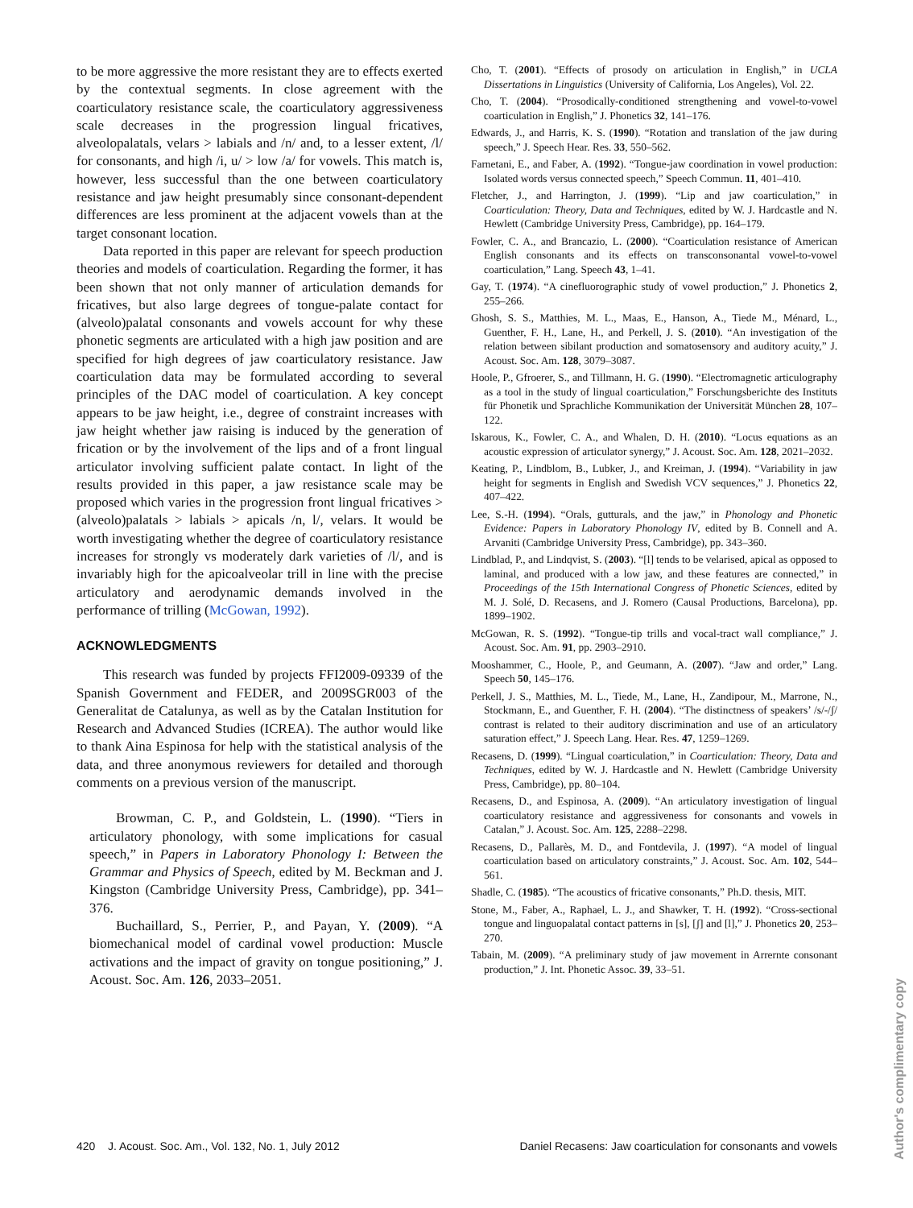to be more aggressive the more resistant they are to effects exerted by the contextual segments. In close agreement with the coarticulatory resistance scale, the coarticulatory aggressiveness scale decreases in the progression lingual fricatives, alveolopalatals, velars > labials and /n/ and, to a lesser extent, /l/ for consonants, and high /i, u/ > low /a/ for vowels. This match is, however, less successful than the one between coarticulatory resistance and jaw height presumably since consonant-dependent differences are less prominent at the adjacent vowels than at the target consonant location.
Data reported in this paper are relevant for speech production theories and models of coarticulation. Regarding the former, it has been shown that not only manner of articulation demands for fricatives, but also large degrees of tongue-palate contact for (alveolo)palatal consonants and vowels account for why these phonetic segments are articulated with a high jaw position and are specified for high degrees of jaw coarticulatory resistance. Jaw coarticulation data may be formulated according to several principles of the DAC model of coarticulation. A key concept appears to be jaw height, i.e., degree of constraint increases with jaw height whether jaw raising is induced by the generation of frication or by the involvement of the lips and of a front lingual articulator involving sufficient palate contact. In light of the results provided in this paper, a jaw resistance scale may be proposed which varies in the progression front lingual fricatives > (alveolo)palatals > labials > apicals /n, l/, velars. It would be worth investigating whether the degree of coarticulatory resistance increases for strongly vs moderately dark varieties of /l/, and is invariably high for the apicoalveolar trill in line with the precise articulatory and aerodynamic demands involved in the performance of trilling (McGowan, 1992).
ACKNOWLEDGMENTS
This research was funded by projects FFI2009-09339 of the Spanish Government and FEDER, and 2009SGR003 of the Generalitat de Catalunya, as well as by the Catalan Institution for Research and Advanced Studies (ICREA). The author would like to thank Aina Espinosa for help with the statistical analysis of the data, and three anonymous reviewers for detailed and thorough comments on a previous version of the manuscript.
Browman, C. P., and Goldstein, L. (1990). “Tiers in articulatory phonology, with some implications for casual speech,” in Papers in Laboratory Phonology I: Between the Grammar and Physics of Speech, edited by M. Beckman and J. Kingston (Cambridge University Press, Cambridge), pp. 341–376.
Buchaillard, S., Perrier, P., and Payan, Y. (2009). “A biomechanical model of cardinal vowel production: Muscle activations and the impact of gravity on tongue positioning,” J. Acoust. Soc. Am. 126, 2033–2051.
Cho, T. (2001). “Effects of prosody on articulation in English,” in UCLA Dissertations in Linguistics (University of California, Los Angeles), Vol. 22.
Cho, T. (2004). “Prosodically-conditioned strengthening and vowel-to-vowel coarticulation in English,” J. Phonetics 32, 141–176.
Edwards, J., and Harris, K. S. (1990). “Rotation and translation of the jaw during speech,” J. Speech Hear. Res. 33, 550–562.
Farnetani, E., and Faber, A. (1992). “Tongue-jaw coordination in vowel production: Isolated words versus connected speech,” Speech Commun. 11, 401–410.
Fletcher, J., and Harrington, J. (1999). “Lip and jaw coarticulation,” in Coarticulation: Theory, Data and Techniques, edited by W. J. Hardcastle and N. Hewlett (Cambridge University Press, Cambridge), pp. 164–179.
Fowler, C. A., and Brancazio, L. (2000). “Coarticulation resistance of American English consonants and its effects on transconsonantal vowel-to-vowel coarticulation,” Lang. Speech 43, 1–41.
Gay, T. (1974). “A cinefluorographic study of vowel production,” J. Phonetics 2, 255–266.
Ghosh, S. S., Matthies, M. L., Maas, E., Hanson, A., Tiede M., Ménard, L., Guenther, F. H., Lane, H., and Perkell, J. S. (2010). “An investigation of the relation between sibilant production and somatosensory and auditory acuity,” J. Acoust. Soc. Am. 128, 3079–3087.
Hoole, P., Gfroerer, S., and Tillmann, H. G. (1990). “Electromagnetic articulography as a tool in the study of lingual coarticulation,” Forschungsberichte des Instituts für Phonetik und Sprachliche Kommunikation der Universität München 28, 107–122.
Iskarous, K., Fowler, C. A., and Whalen, D. H. (2010). “Locus equations as an acoustic expression of articulator synergy,” J. Acoust. Soc. Am. 128, 2021–2032.
Keating, P., Lindblom, B., Lubker, J., and Kreiman, J. (1994). “Variability in jaw height for segments in English and Swedish VCV sequences,” J. Phonetics 22, 407–422.
Lee, S.-H. (1994). “Orals, gutturals, and the jaw,” in Phonology and Phonetic Evidence: Papers in Laboratory Phonology IV, edited by B. Connell and A. Arvaniti (Cambridge University Press, Cambridge), pp. 343–360.
Lindblad, P., and Lindqvist, S. (2003). “[l] tends to be velarised, apical as opposed to laminal, and produced with a low jaw, and these features are connected,” in Proceedings of the 15th International Congress of Phonetic Sciences, edited by M. J. Solé, D. Recasens, and J. Romero (Causal Productions, Barcelona), pp. 1899–1902.
McGowan, R. S. (1992). “Tongue-tip trills and vocal-tract wall compliance,” J. Acoust. Soc. Am. 91, pp. 2903–2910.
Mooshammer, C., Hoole, P., and Geumann, A. (2007). “Jaw and order,” Lang. Speech 50, 145–176.
Perkell, J. S., Matthies, M. L., Tiede, M., Lane, H., Zandipour, M., Marrone, N., Stockmann, E., and Guenther, F. H. (2004). “The distinctness of speakers’ /s/-/ʃ/ contrast is related to their auditory discrimination and use of an articulatory saturation effect,” J. Speech Lang. Hear. Res. 47, 1259–1269.
Recasens, D. (1999). “Lingual coarticulation,” in Coarticulation: Theory, Data and Techniques, edited by W. J. Hardcastle and N. Hewlett (Cambridge University Press, Cambridge), pp. 80–104.
Recasens, D., and Espinosa, A. (2009). “An articulatory investigation of lingual coarticulatory resistance and aggressiveness for consonants and vowels in Catalan,” J. Acoust. Soc. Am. 125, 2288–2298.
Recasens, D., Pallarès, M. D., and Fontdevila, J. (1997). “A model of lingual coarticulation based on articulatory constraints,” J. Acoust. Soc. Am. 102, 544–561.
Shadle, C. (1985). “The acoustics of fricative consonants,” Ph.D. thesis, MIT.
Stone, M., Faber, A., Raphael, L. J., and Shawker, T. H. (1992). “Cross-sectional tongue and linguopalatal contact patterns in [s], [ʃ] and [l],” J. Phonetics 20, 253–270.
Tabain, M. (2009). “A preliminary study of jaw movement in Arrernte consonant production,” J. Int. Phonetic Assoc. 39, 33–51.
420 J. Acoust. Soc. Am., Vol. 132, No. 1, July 2012 Daniel Recasens: Jaw coarticulation for consonants and vowels
Author's complimentary copy